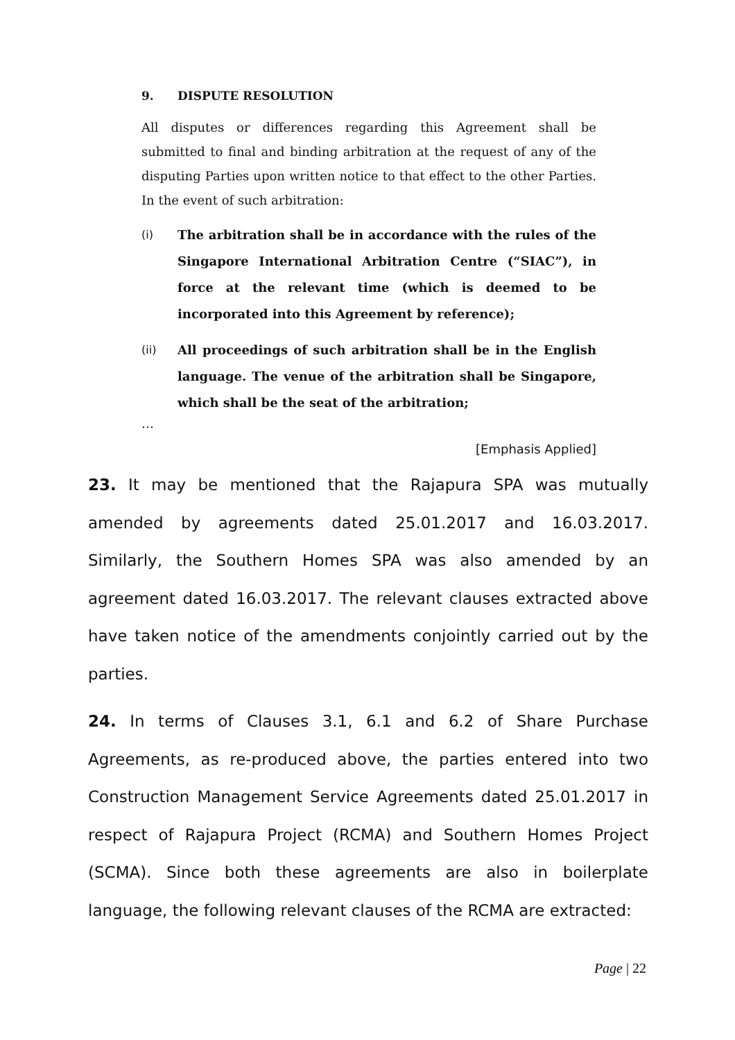9. DISPUTE RESOLUTION
All disputes or differences regarding this Agreement shall be submitted to final and binding arbitration at the request of any of the disputing Parties upon written notice to that effect to the other Parties. In the event of such arbitration:
(i) The arbitration shall be in accordance with the rules of the Singapore International Arbitration Centre (“SIAC”), in force at the relevant time (which is deemed to be incorporated into this Agreement by reference);
(ii) All proceedings of such arbitration shall be in the English language. The venue of the arbitration shall be Singapore, which shall be the seat of the arbitration;
…
[Emphasis Applied]
23. It may be mentioned that the Rajapura SPA was mutually amended by agreements dated 25.01.2017 and 16.03.2017. Similarly, the Southern Homes SPA was also amended by an agreement dated 16.03.2017. The relevant clauses extracted above have taken notice of the amendments conjointly carried out by the parties.
24. In terms of Clauses 3.1, 6.1 and 6.2 of Share Purchase Agreements, as re-produced above, the parties entered into two Construction Management Service Agreements dated 25.01.2017 in respect of Rajapura Project (RCMA) and Southern Homes Project (SCMA). Since both these agreements are also in boilerplate language, the following relevant clauses of the RCMA are extracted:
Page | 22